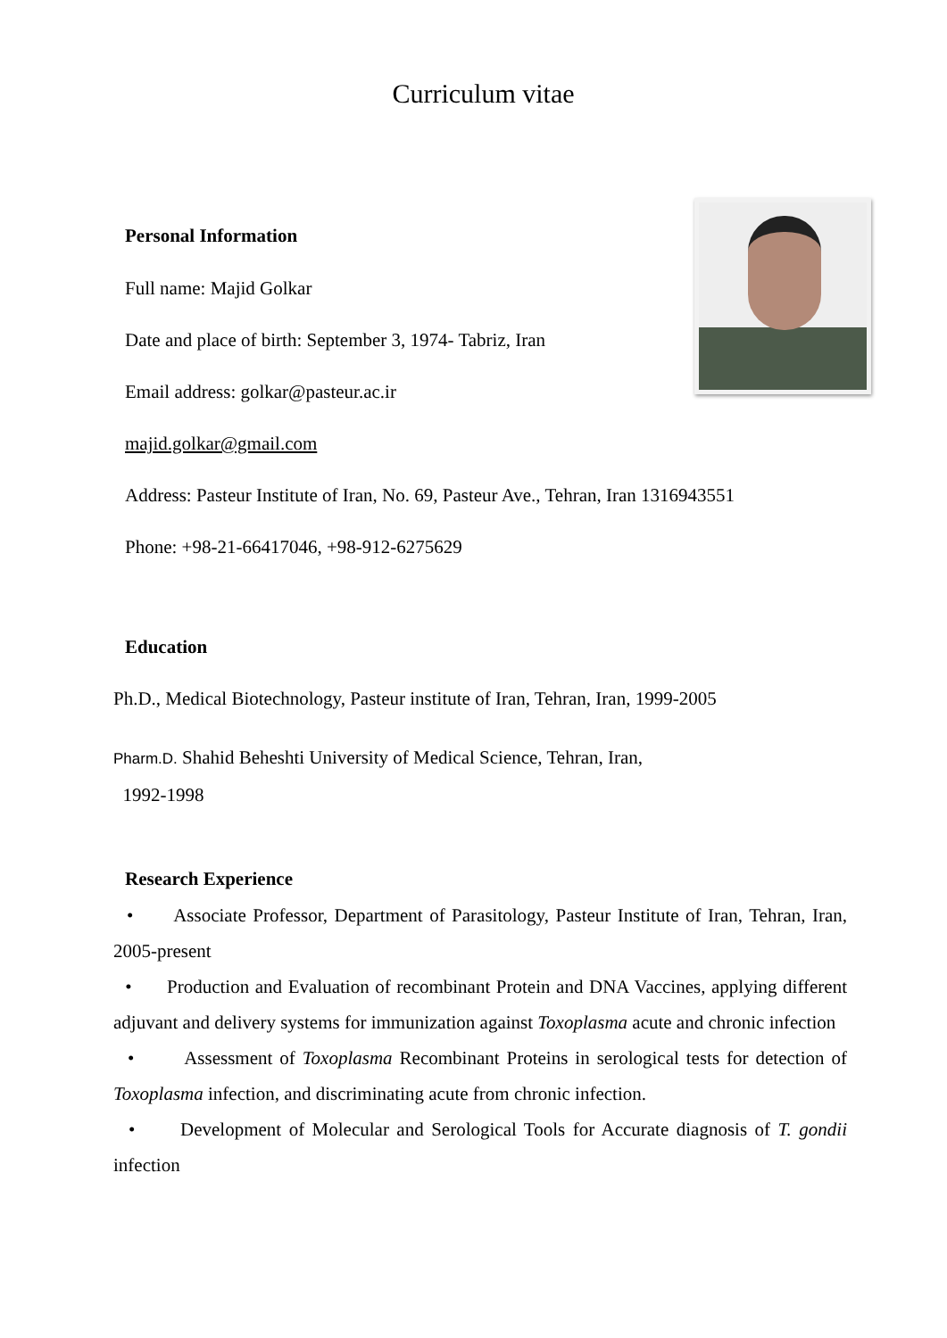Curriculum vitae
Personal Information
Full name: Majid Golkar
Date and place of birth: September 3, 1974- Tabriz, Iran
Email address: golkar@pasteur.ac.ir
majid.golkar@gmail.com
Address: Pasteur Institute of Iran, No. 69, Pasteur Ave., Tehran, Iran 1316943551
Phone: +98-21-66417046, +98-912-6275629
Education
Ph.D., Medical Biotechnology, Pasteur institute of Iran, Tehran, Iran, 1999-2005
Pharm.D. Shahid Beheshti University of Medical Science, Tehran, Iran,
1992-1998
Research Experience
• Associate Professor, Department of Parasitology, Pasteur Institute of Iran, Tehran, Iran, 2005-present
• Production and Evaluation of recombinant Protein and DNA Vaccines, applying different adjuvant and delivery systems for immunization against Toxoplasma acute and chronic infection
• Assessment of Toxoplasma Recombinant Proteins in serological tests for detection of Toxoplasma infection, and discriminating acute from chronic infection.
• Development of Molecular and Serological Tools for Accurate diagnosis of T. gondii infection